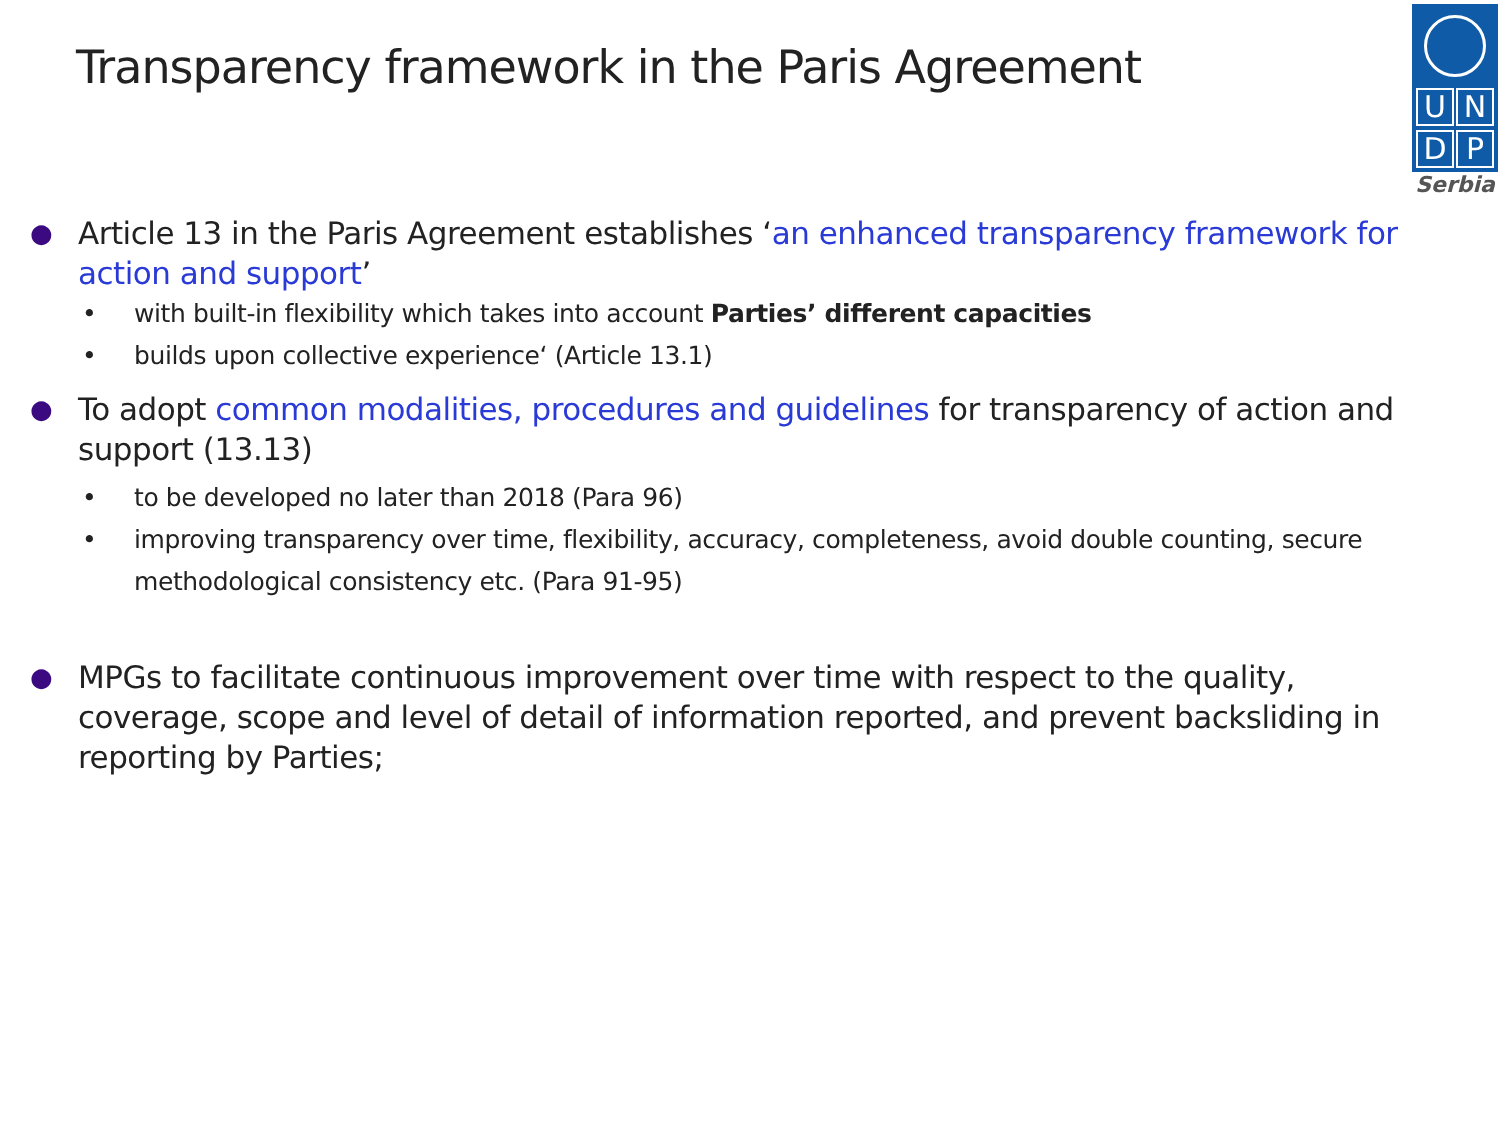Transparency framework in the Paris Agreement
U N
D P
Serbia
● Article 13 in the Paris Agreement establishes ‘an enhanced transparency framework for action and support’
• with built-in flexibility which takes into account Parties’ different capacities
• builds upon collective experience‘ (Article 13.1)
● To adopt common modalities, procedures and guidelines for transparency of action and support (13.13)
• to be developed no later than 2018 (Para 96)
• improving transparency over time, flexibility, accuracy, completeness, avoid double counting, secure methodological consistency etc. (Para 91-95)
● MPGs to facilitate continuous improvement over time with respect to the quality, coverage, scope and level of detail of information reported, and prevent backsliding in reporting by Parties;